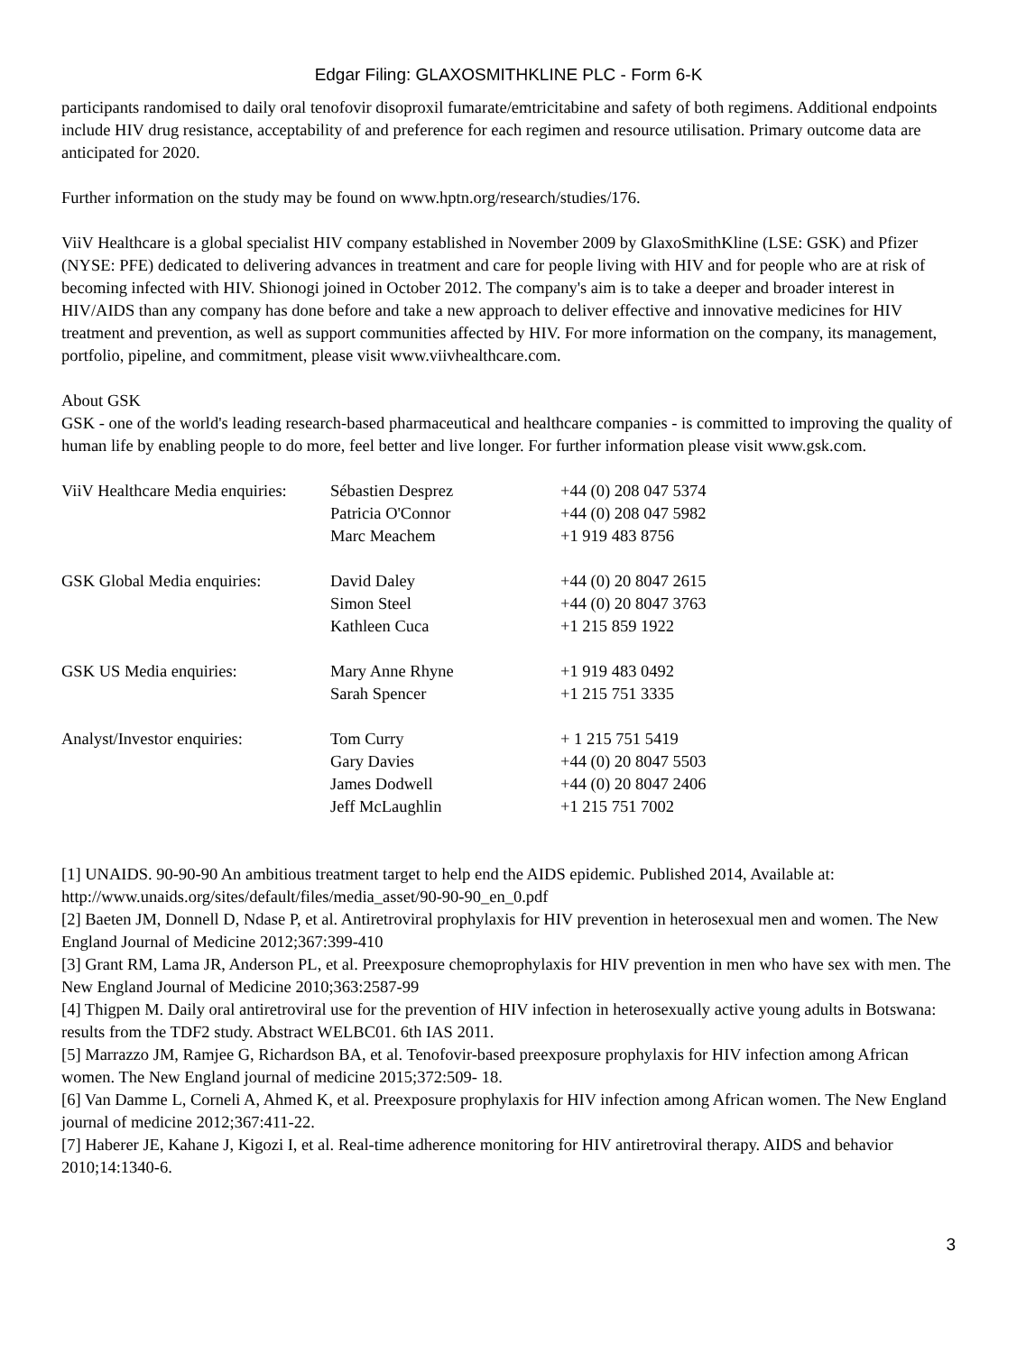Edgar Filing: GLAXOSMITHKLINE PLC - Form 6-K
participants randomised to daily oral tenofovir disoproxil fumarate/emtricitabine and safety of both regimens. Additional endpoints include HIV drug resistance, acceptability of and preference for each regimen and resource utilisation. Primary outcome data are anticipated for 2020.
Further information on the study may be found on www.hptn.org/research/studies/176.
ViiV Healthcare is a global specialist HIV company established in November 2009 by GlaxoSmithKline (LSE: GSK) and Pfizer (NYSE: PFE) dedicated to delivering advances in treatment and care for people living with HIV and for people who are at risk of becoming infected with HIV. Shionogi joined in October 2012. The company's aim is to take a deeper and broader interest in HIV/AIDS than any company has done before and take a new approach to deliver effective and innovative medicines for HIV treatment and prevention, as well as support communities affected by HIV. For more information on the company, its management, portfolio, pipeline, and commitment, please visit www.viivhealthcare.com.
About GSK
GSK - one of the world's leading research-based pharmaceutical and healthcare companies - is committed to improving the quality of human life by enabling people to do more, feel better and live longer. For further information please visit www.gsk.com.
| ViiV Healthcare Media enquiries: | Sébastien Desprez | +44 (0) 208 047 5374 |
| | Patricia O'Connor | +44 (0) 208 047 5982 |
| | Marc Meachem | +1 919 483 8756 |
| GSK Global Media enquiries: | David Daley | +44 (0) 20 8047 2615 |
| | Simon Steel | +44 (0) 20 8047 3763 |
| | Kathleen Cuca | +1 215 859 1922 |
| GSK US Media enquiries: | Mary Anne Rhyne | +1 919 483 0492 |
| | Sarah Spencer | +1 215 751 3335 |
| Analyst/Investor enquiries: | Tom Curry | + 1 215 751 5419 |
| | Gary Davies | +44 (0) 20 8047 5503 |
| | James Dodwell | +44 (0) 20 8047 2406 |
| | Jeff McLaughlin | +1 215 751 7002 |
[1] UNAIDS. 90-90-90 An ambitious treatment target to help end the AIDS epidemic. Published 2014, Available at: http://www.unaids.org/sites/default/files/media_asset/90-90-90_en_0.pdf
[2] Baeten JM, Donnell D, Ndase P, et al. Antiretroviral prophylaxis for HIV prevention in heterosexual men and women. The New England Journal of Medicine 2012;367:399-410
[3] Grant RM, Lama JR, Anderson PL, et al. Preexposure chemoprophylaxis for HIV prevention in men who have sex with men. The New England Journal of Medicine 2010;363:2587-99
[4] Thigpen M. Daily oral antiretroviral use for the prevention of HIV infection in heterosexually active young adults in Botswana: results from the TDF2 study. Abstract WELBC01. 6th IAS 2011.
[5] Marrazzo JM, Ramjee G, Richardson BA, et al. Tenofovir-based preexposure prophylaxis for HIV infection among African women. The New England journal of medicine 2015;372:509- 18.
[6] Van Damme L, Corneli A, Ahmed K, et al. Preexposure prophylaxis for HIV infection among African women. The New England journal of medicine 2012;367:411-22.
[7] Haberer JE, Kahane J, Kigozi I, et al. Real-time adherence monitoring for HIV antiretroviral therapy. AIDS and behavior 2010;14:1340-6.
3